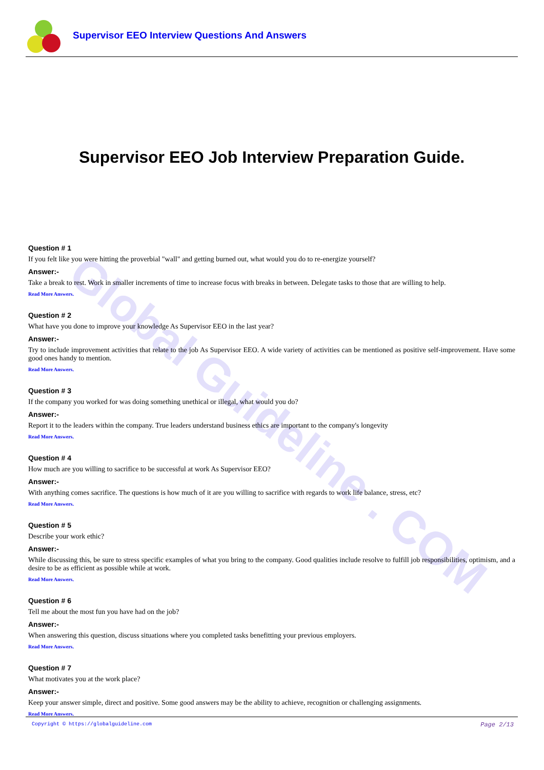Supervisor EEO Interview Questions And Answers
Global Guideline . COM
Supervisor EEO Job Interview Preparation Guide.
Question # 1
If you felt like you were hitting the proverbial "wall" and getting burned out, what would you do to re-energize yourself?
Answer:-
Take a break to rest. Work in smaller increments of time to increase focus with breaks in between. Delegate tasks to those that are willing to help.
Read More Answers.
Question # 2
What have you done to improve your knowledge As Supervisor EEO in the last year?
Answer:-
Try to include improvement activities that relate to the job As Supervisor EEO. A wide variety of activities can be mentioned as positive self-improvement. Have some good ones handy to mention.
Read More Answers.
Question # 3
If the company you worked for was doing something unethical or illegal, what would you do?
Answer:-
Report it to the leaders within the company. True leaders understand business ethics are important to the company's longevity
Read More Answers.
Question # 4
How much are you willing to sacrifice to be successful at work As Supervisor EEO?
Answer:-
With anything comes sacrifice. The questions is how much of it are you willing to sacrifice with regards to work life balance, stress, etc?
Read More Answers.
Question # 5
Describe your work ethic?
Answer:-
While discussing this, be sure to stress specific examples of what you bring to the company. Good qualities include resolve to fulfill job responsibilities, optimism, and a desire to be as efficient as possible while at work.
Read More Answers.
Question # 6
Tell me about the most fun you have had on the job?
Answer:-
When answering this question, discuss situations where you completed tasks benefitting your previous employers.
Read More Answers.
Question # 7
What motivates you at the work place?
Answer:-
Keep your answer simple, direct and positive. Some good answers may be the ability to achieve, recognition or challenging assignments.
Read More Answers.
Copyright © https://globalguideline.com Page 2/13